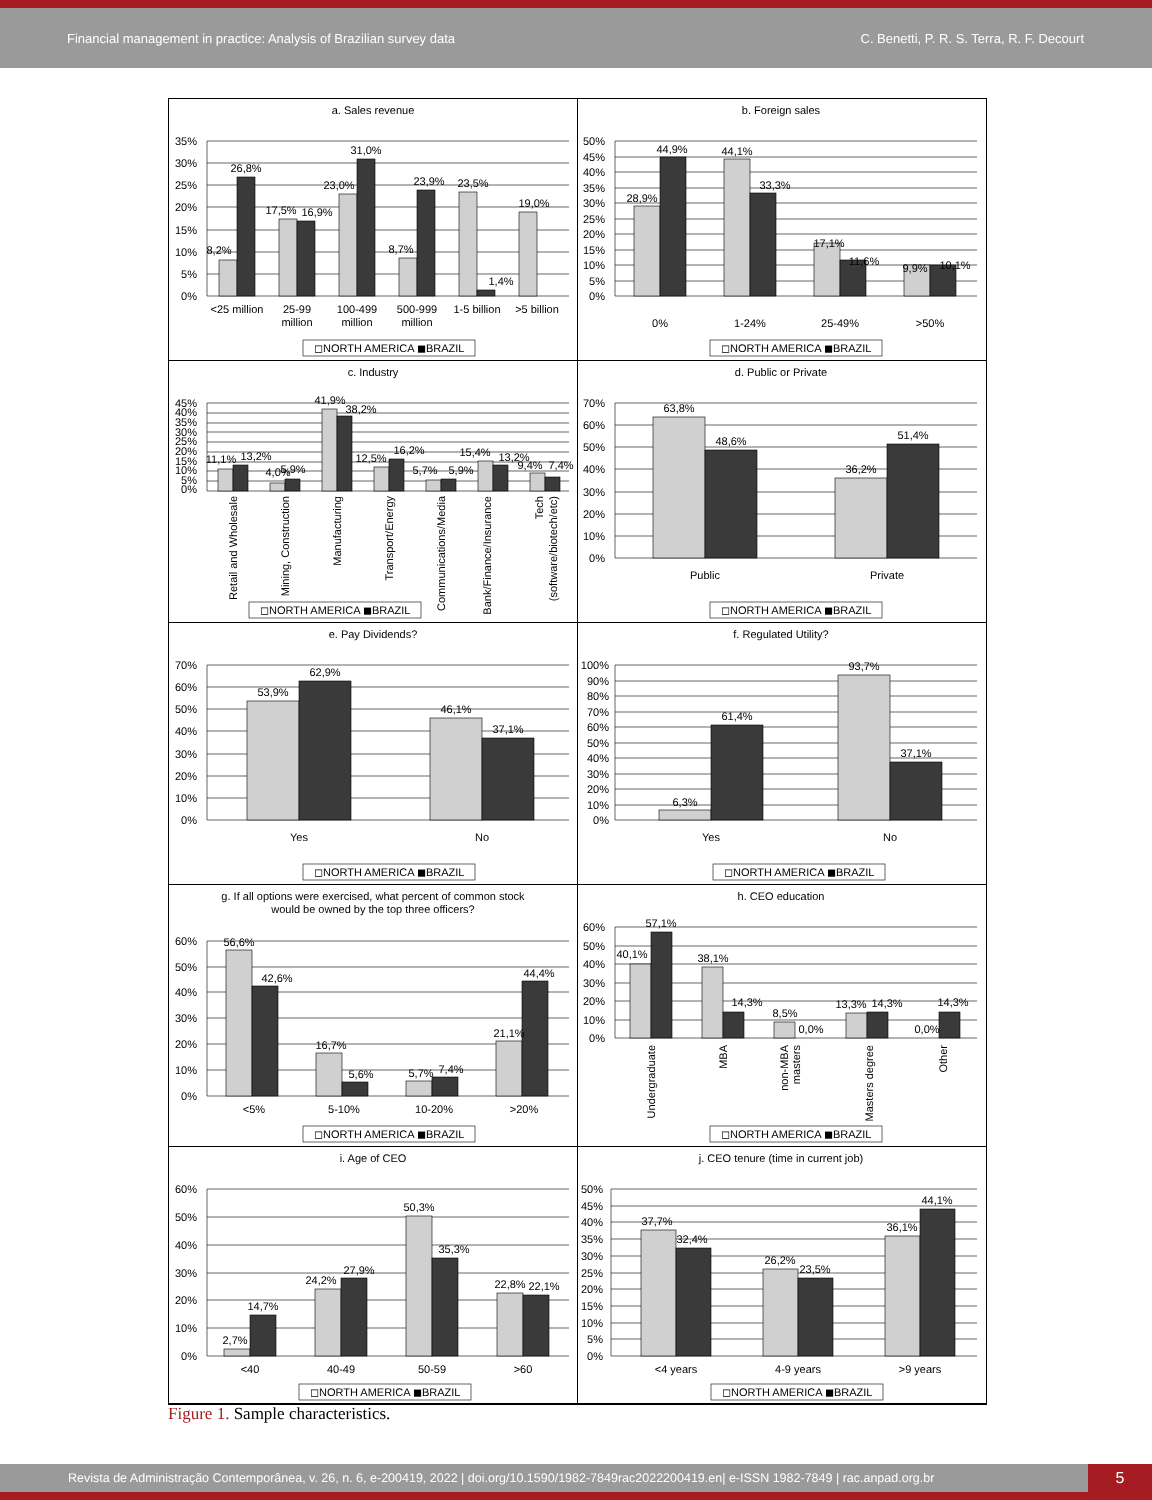Financial management in practice: Analysis of Brazilian survey data C. Benetti, P. R. S. Terra, R. F. Decourt
a. Sales revenue
35%
30%
25%
20%
15%
10%
5%
0%
8,2%
26,8%
17,5%
16,9%
23,0%
31,0%
8,7%
23,9%
23,5%
1,4%
19,0%
<25 million
25-99
million
100-499
million
500-999
million
1-5 billion
>5 billion
◻NORTH AMERICA ◼BRAZIL
b. Foreign sales
50%
45%
40%
35%
30%
25%
20%
15%
10%
5%
0%
28,9%
44,9%
44,1%
33,3%
17,1%
11,6%
9,9%
10,1%
0%
1-24%
25-49%
>50%
◻NORTH AMERICA ◼BRAZIL
c. Industry
45%
40%
35%
30%
25%
20%
15%
10%
5%
0%
11,1%
13,2%
4,0%
5,9%
41,9%
38,2%
12,5%
16,2%
5,7%
5,9%
15,4%
13,2%
9,4%
7,4%
Retail and Wholesale
Mining, Construction
Manufacturing
Transport/Energy
Communications/Media
Bank/Finance/Insurance
Tech
(software/biotech/etc)
◻NORTH AMERICA ◼BRAZIL
d. Public or Private
70%
60%
50%
40%
30%
20%
10%
0%
63,8%
48,6%
36,2%
51,4%
Public
Private
◻NORTH AMERICA ◼BRAZIL
e. Pay Dividends?
70%
60%
50%
40%
30%
20%
10%
0%
53,9%
62,9%
46,1%
37,1%
Yes
No
◻NORTH AMERICA ◼BRAZIL
f. Regulated Utility?
100%
90%
80%
70%
60%
50%
40%
30%
20%
10%
0%
6,3%
61,4%
93,7%
37,1%
Yes
No
◻NORTH AMERICA ◼BRAZIL
g. If all options were exercised, what percent of common stock
would be owned by the top three officers?
60%
50%
40%
30%
20%
10%
0%
56,6%
42,6%
16,7%
5,6%
5,7%
7,4%
21,1%
44,4%
<5%
5-10%
10-20%
>20%
◻NORTH AMERICA ◼BRAZIL
h. CEO education
60%
50%
40%
30%
20%
10%
0%
40,1%
57,1%
38,1%
14,3%
8,5%
0,0%
13,3%
14,3%
0,0%
14,3%
Undergraduate
MBA
non-MBA
masters
Masters degree
Other
◻NORTH AMERICA ◼BRAZIL
i. Age of CEO
60%
50%
40%
30%
20%
10%
0%
2,7%
14,7%
24,2%
27,9%
50,3%
35,3%
22,8%
22,1%
<40
40-49
50-59
>60
◻NORTH AMERICA ◼BRAZIL
j. CEO tenure (time in current job)
50%
45%
40%
35%
30%
25%
20%
15%
10%
5%
0%
37,7%
32,4%
26,2%
23,5%
36,1%
44,1%
<4 years
4-9 years
>9 years
◻NORTH AMERICA ◼BRAZIL
Figure 1. Sample characteristics.
Revista de Administração Contemporânea, v. 26, n. 6, e-200419, 2022 | doi.org/10.1590/1982-7849rac2022200419.en| e-ISSN 1982-7849 | rac.anpad.org.br
5